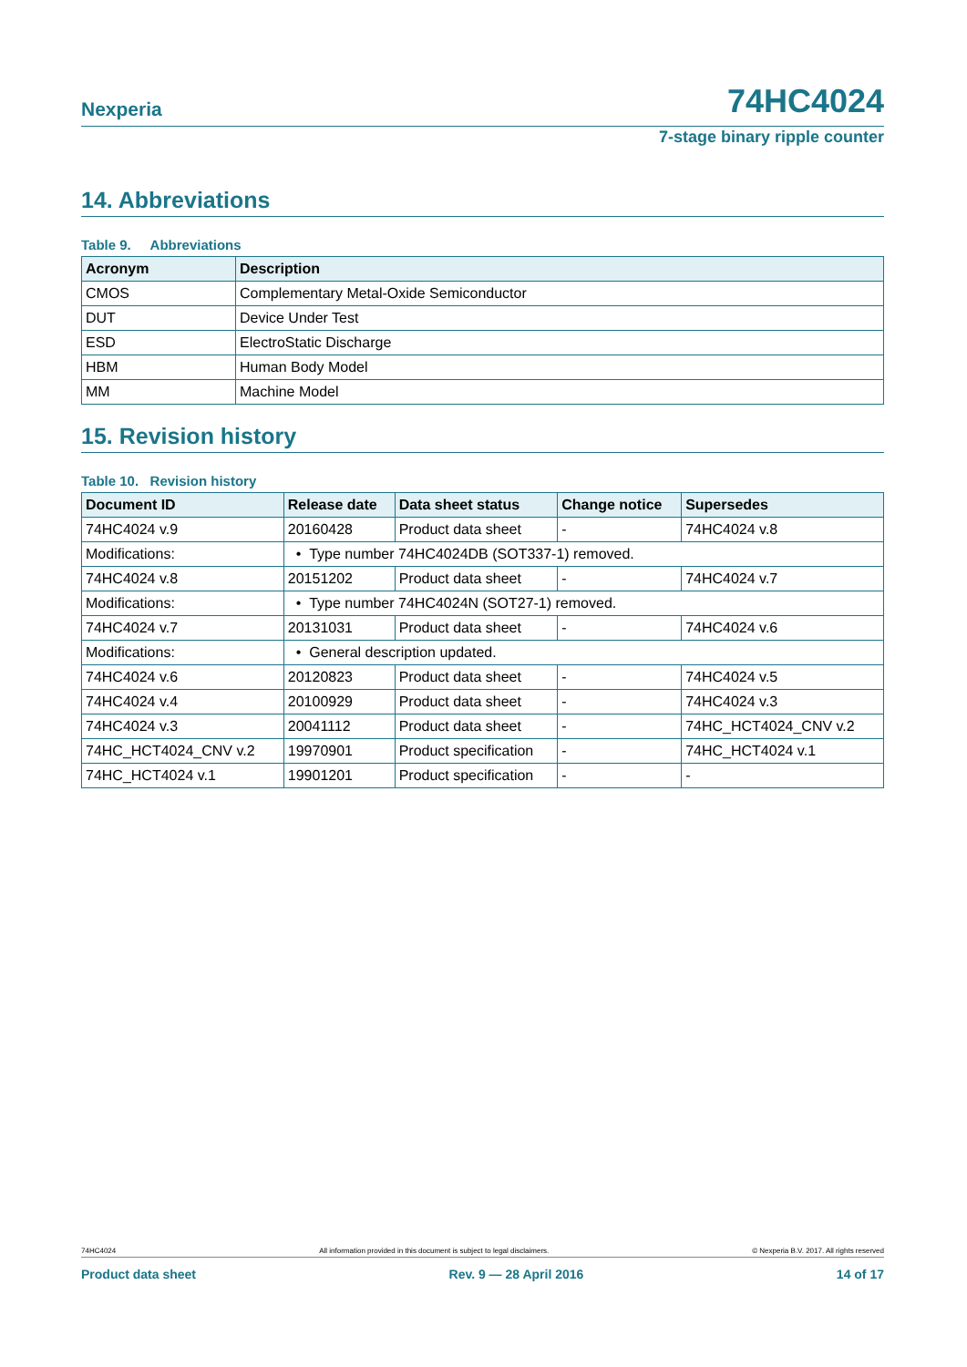Nexperia 74HC4024
7-stage binary ripple counter
14. Abbreviations
Table 9. Abbreviations
| Acronym | Description |
| --- | --- |
| CMOS | Complementary Metal-Oxide Semiconductor |
| DUT | Device Under Test |
| ESD | ElectroStatic Discharge |
| HBM | Human Body Model |
| MM | Machine Model |
15. Revision history
Table 10. Revision history
| Document ID | Release date | Data sheet status | Change notice | Supersedes |
| --- | --- | --- | --- | --- |
| 74HC4024 v.9 | 20160428 | Product data sheet | - | 74HC4024 v.8 |
| Modifications: | • Type number 74HC4024DB (SOT337-1) removed. | | | |
| 74HC4024 v.8 | 20151202 | Product data sheet | - | 74HC4024 v.7 |
| Modifications: | • Type number 74HC4024N (SOT27-1) removed. | | | |
| 74HC4024 v.7 | 20131031 | Product data sheet | - | 74HC4024 v.6 |
| Modifications: | • General description updated. | | | |
| 74HC4024 v.6 | 20120823 | Product data sheet | - | 74HC4024 v.5 |
| 74HC4024 v.4 | 20100929 | Product data sheet | - | 74HC4024 v.3 |
| 74HC4024 v.3 | 20041112 | Product data sheet | - | 74HC_HCT4024_CNV v.2 |
| 74HC_HCT4024_CNV v.2 | 19970901 | Product specification | - | 74HC_HCT4024 v.1 |
| 74HC_HCT4024 v.1 | 19901201 | Product specification | - | - |
74HC4024 All information provided in this document is subject to legal disclaimers. © Nexperia B.V. 2017. All rights reserved
Product data sheet Rev. 9 — 28 April 2016 14 of 17